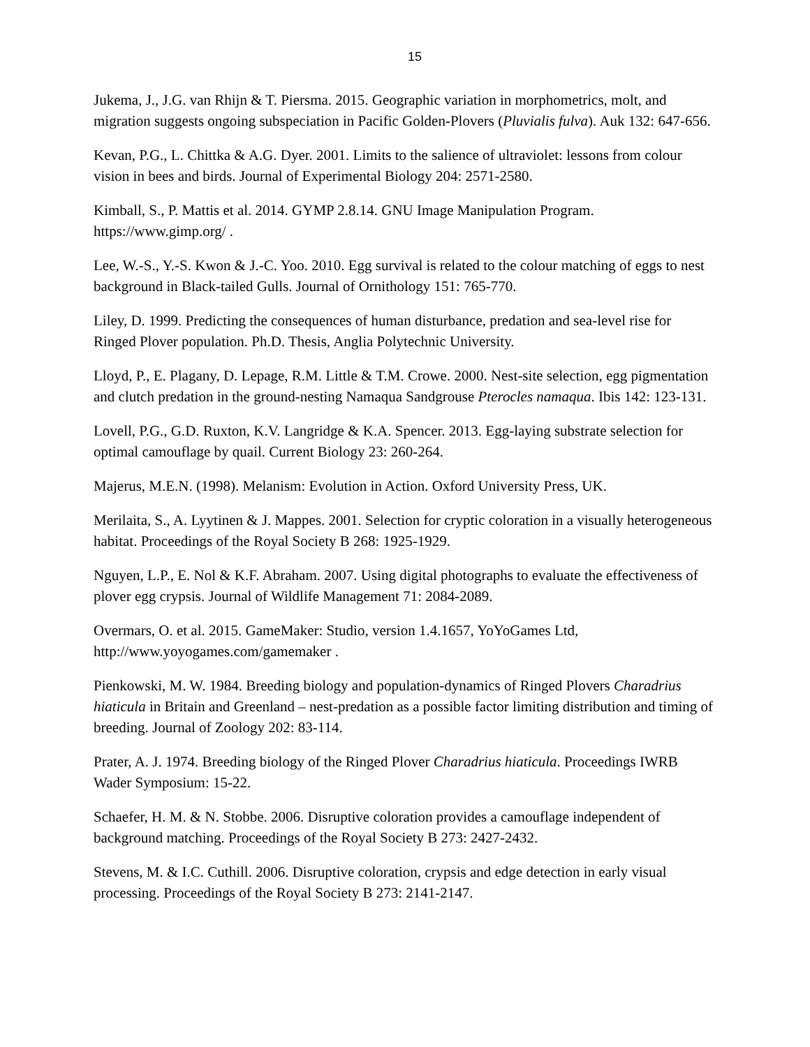15
Jukema, J., J.G. van Rhijn & T. Piersma. 2015. Geographic variation in morphometrics, molt, and migration suggests ongoing subspeciation in Pacific Golden-Plovers (Pluvialis fulva). Auk 132: 647-656.
Kevan, P.G., L. Chittka & A.G. Dyer. 2001. Limits to the salience of ultraviolet: lessons from colour vision in bees and birds. Journal of Experimental Biology 204: 2571-2580.
Kimball, S., P. Mattis et al. 2014. GYMP 2.8.14. GNU Image Manipulation Program. https://www.gimp.org/ .
Lee, W.-S., Y.-S. Kwon & J.-C. Yoo. 2010. Egg survival is related to the colour matching of eggs to nest background in Black-tailed Gulls. Journal of Ornithology 151: 765-770.
Liley, D. 1999. Predicting the consequences of human disturbance, predation and sea-level rise for Ringed Plover population. Ph.D. Thesis, Anglia Polytechnic University.
Lloyd, P., E. Plagany, D. Lepage, R.M. Little & T.M. Crowe. 2000. Nest-site selection, egg pigmentation and clutch predation in the ground-nesting Namaqua Sandgrouse Pterocles namaqua. Ibis 142: 123-131.
Lovell, P.G., G.D. Ruxton, K.V. Langridge & K.A. Spencer. 2013. Egg-laying substrate selection for optimal camouflage by quail. Current Biology 23: 260-264.
Majerus, M.E.N. (1998). Melanism: Evolution in Action. Oxford University Press, UK.
Merilaita, S., A. Lyytinen & J. Mappes. 2001. Selection for cryptic coloration in a visually heterogeneous habitat. Proceedings of the Royal Society B 268: 1925-1929.
Nguyen, L.P., E. Nol & K.F. Abraham. 2007. Using digital photographs to evaluate the effectiveness of plover egg crypsis. Journal of Wildlife Management 71: 2084-2089.
Overmars, O. et al. 2015. GameMaker: Studio, version 1.4.1657, YoYoGames Ltd, http://www.yoyogames.com/gamemaker .
Pienkowski, M. W. 1984. Breeding biology and population-dynamics of Ringed Plovers Charadrius hiaticula in Britain and Greenland – nest-predation as a possible factor limiting distribution and timing of breeding. Journal of Zoology 202: 83-114.
Prater, A. J. 1974. Breeding biology of the Ringed Plover Charadrius hiaticula. Proceedings IWRB Wader Symposium: 15-22.
Schaefer, H. M. & N. Stobbe. 2006. Disruptive coloration provides a camouflage independent of background matching. Proceedings of the Royal Society B 273: 2427-2432.
Stevens, M. & I.C. Cuthill. 2006. Disruptive coloration, crypsis and edge detection in early visual processing. Proceedings of the Royal Society B 273: 2141-2147.